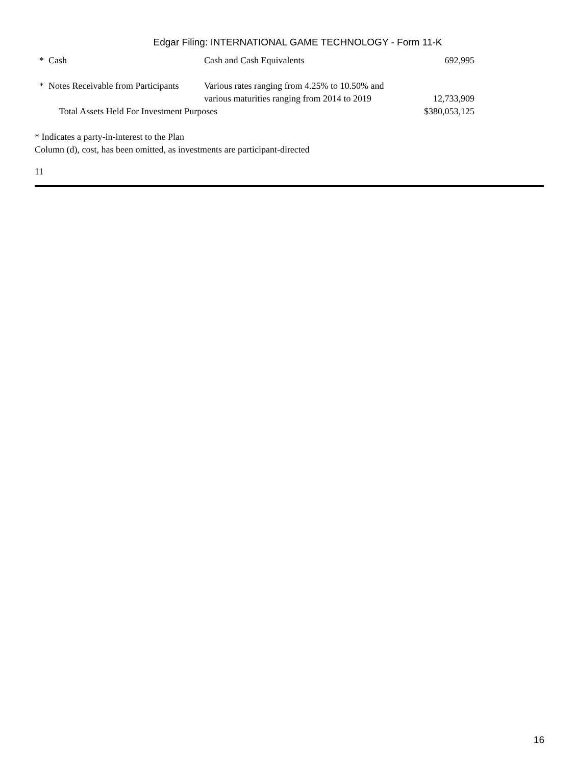Edgar Filing: INTERNATIONAL GAME TECHNOLOGY - Form 11-K
| * Cash | Cash and Cash Equivalents | 692,995 |
| * Notes Receivable from Participants | Various rates ranging from 4.25% to 10.50% and various maturities ranging from 2014 to 2019 | 12,733,909 |
| Total Assets Held For Investment Purposes | | $380,053,125 |
* Indicates a party-in-interest to the Plan
Column (d), cost, has been omitted, as investments are participant-directed
11
16